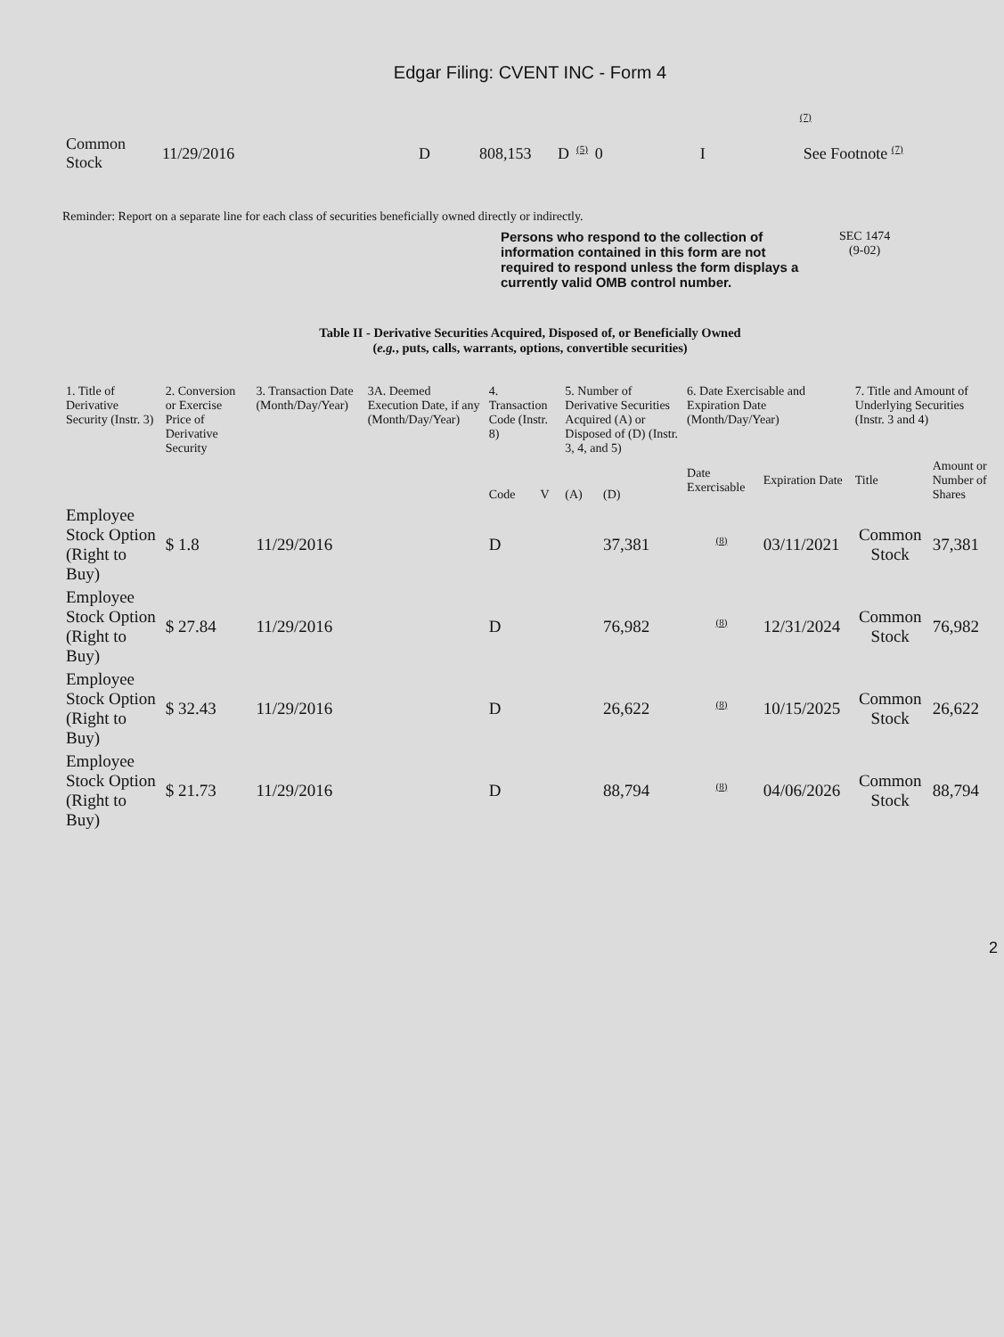Edgar Filing: CVENT INC - Form 4
| | | | | | | | | | <sup>(7)</sup> |
| Common Stock | 11/29/2016 | D | 808,153 | D | <sup>(5)</sup> | 0 | I | | See Footnote <sup>(7)</sup> |
Reminder: Report on a separate line for each class of securities beneficially owned directly or indirectly.
Persons who respond to the collection of information contained in this form are not required to respond unless the form displays a currently valid OMB control number. SEC 1474
(9-02)
Table II - Derivative Securities Acquired, Disposed of, or Beneficially Owned
(e.g., puts, calls, warrants, options, convertible securities)
| 1. Title of Derivative Security (Instr. 3) | 2. Conversion or Exercise Price of Derivative Security | 3. Transaction Date (Month/Day/Year) | 3A. Deemed Execution Date, if any (Month/Day/Year) | 4. Transaction Code (Instr. 8) | | 5. Number of Derivative Securities Acquired (A) or Disposed of (D) (Instr. 3, 4, and 5) | | 6. Date Exercisable and Expiration Date (Month/Day/Year) | | 7. Title and Amount of Underlying Securities (Instr. 3 and 4) | |
| --- | --- | --- | --- | --- | --- | --- | --- | --- | --- | --- | --- |
| | | | | Code | V | (A) | (D) | Date Exercisable | Expiration Date | Title | Amount or Number of Shares |
| Employee Stock Option (Right to Buy) | $ 1.8 | 11/29/2016 | | D | | | 37,381 | <sup>(8)</sup> | 03/11/2021 | Common Stock | 37,381 |
| Employee Stock Option (Right to Buy) | $ 27.84 | 11/29/2016 | | D | | | 76,982 | <sup>(8)</sup> | 12/31/2024 | Common Stock | 76,982 |
| Employee Stock Option (Right to Buy) | $ 32.43 | 11/29/2016 | | D | | | 26,622 | <sup>(8)</sup> | 10/15/2025 | Common Stock | 26,622 |
| Employee Stock Option (Right to Buy) | $ 21.73 | 11/29/2016 | | D | | | 88,794 | <sup>(8)</sup> | 04/06/2026 | Common Stock | 88,794 |
2